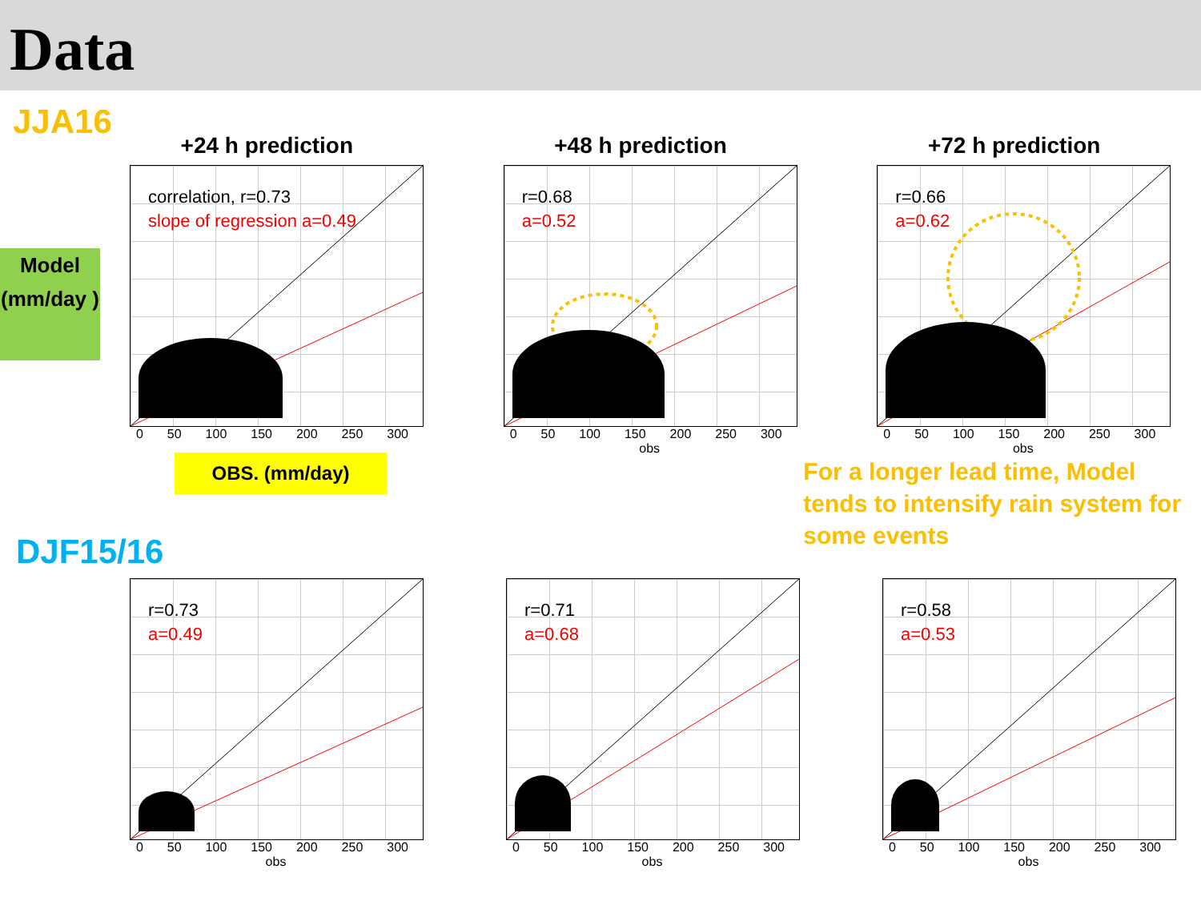Data
JJA16
Model (mm/day )
+24 h prediction
correlation, r=0.73
slope of regression a=0.49
0 50 100 150 200 250 300
OBS. (mm/day)
+48 h prediction
r=0.68
a=0.52
0 50 100 150 200 250 300
obs
+72 h prediction
r=0.66
a=0.62
0 50 100 150 200 250 300
obs
For a longer lead time, Model tends to intensify rain system for some events
DJF15/16
r=0.73
a=0.49
0 50 100 150 200 250 300
obs
r=0.71
a=0.68
0 50 100 150 200 250 300
obs
r=0.58
a=0.53
0 50 100 150 200 250 300
obs